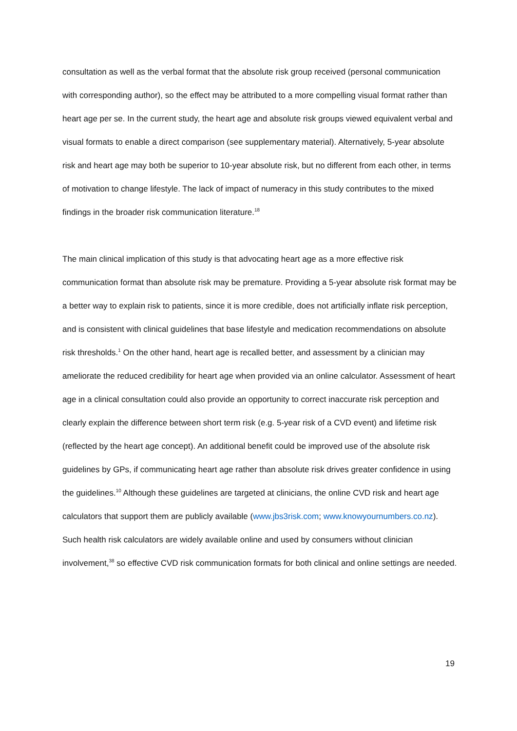consultation as well as the verbal format that the absolute risk group received (personal communication with corresponding author), so the effect may be attributed to a more compelling visual format rather than heart age per se. In the current study, the heart age and absolute risk groups viewed equivalent verbal and visual formats to enable a direct comparison (see supplementary material). Alternatively, 5-year absolute risk and heart age may both be superior to 10-year absolute risk, but no different from each other, in terms of motivation to change lifestyle. The lack of impact of numeracy in this study contributes to the mixed findings in the broader risk communication literature.<sup>18</sup>
The main clinical implication of this study is that advocating heart age as a more effective risk communication format than absolute risk may be premature. Providing a 5-year absolute risk format may be a better way to explain risk to patients, since it is more credible, does not artificially inflate risk perception, and is consistent with clinical guidelines that base lifestyle and medication recommendations on absolute risk thresholds.<sup>1</sup> On the other hand, heart age is recalled better, and assessment by a clinician may ameliorate the reduced credibility for heart age when provided via an online calculator. Assessment of heart age in a clinical consultation could also provide an opportunity to correct inaccurate risk perception and clearly explain the difference between short term risk (e.g. 5-year risk of a CVD event) and lifetime risk (reflected by the heart age concept). An additional benefit could be improved use of the absolute risk guidelines by GPs, if communicating heart age rather than absolute risk drives greater confidence in using the guidelines.<sup>10</sup> Although these guidelines are targeted at clinicians, the online CVD risk and heart age calculators that support them are publicly available (www.jbs3risk.com; www.knowyournumbers.co.nz). Such health risk calculators are widely available online and used by consumers without clinician involvement,<sup>38</sup> so effective CVD risk communication formats for both clinical and online settings are needed.
19